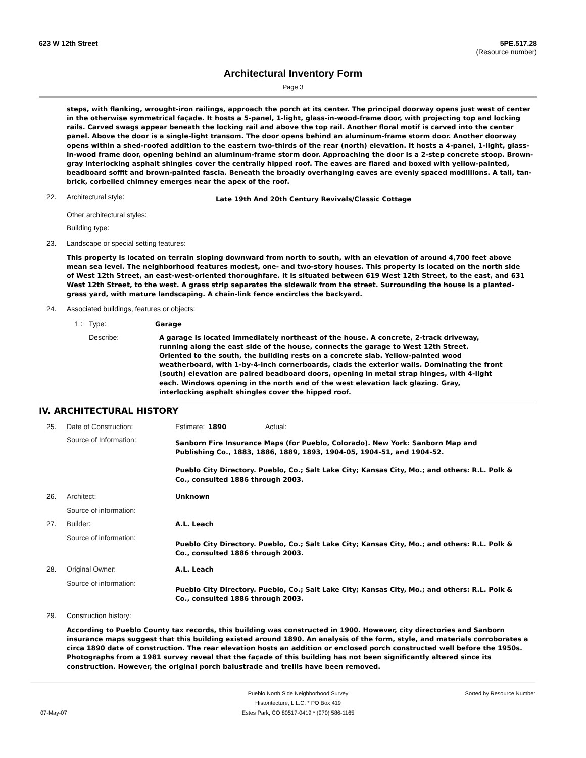623 W 12th Street 5PE.517.28
(Resource number)
Architectural Inventory Form
Page 3
steps, with flanking, wrought-iron railings, approach the porch at its center. The principal doorway opens just west of center in the otherwise symmetrical façade. It hosts a 5-panel, 1-light, glass-in-wood-frame door, with projecting top and locking rails. Carved swags appear beneath the locking rail and above the top rail. Another floral motif is carved into the center panel. Above the door is a single-light transom. The door opens behind an aluminum-frame storm door. Another doorway opens within a shed-roofed addition to the eastern two-thirds of the rear (north) elevation. It hosts a 4-panel, 1-light, glass-in-wood frame door, opening behind an aluminum-frame storm door. Approaching the door is a 2-step concrete stoop. Brown-gray interlocking asphalt shingles cover the centrally hipped roof. The eaves are flared and boxed with yellow-painted, beadboard soffit and brown-painted fascia. Beneath the broadly overhanging eaves are evenly spaced modillions. A tall, tan-brick, corbelled chimney emerges near the apex of the roof.
22. Architectural style: Late 19th And 20th Century Revivals/Classic Cottage
Other architectural styles:
Building type:
23. Landscape or special setting features:
This property is located on terrain sloping downward from north to south, with an elevation of around 4,700 feet above mean sea level. The neighborhood features modest, one- and two-story houses. This property is located on the north side of West 12th Street, an east-west-oriented thoroughfare. It is situated between 619 West 12th Street, to the east, and 631 West 12th Street, to the west. A grass strip separates the sidewalk from the street. Surrounding the house is a planted-grass yard, with mature landscaping. A chain-link fence encircles the backyard.
24. Associated buildings, features or objects:
1 : Type: Garage
Describe: A garage is located immediately northeast of the house. A concrete, 2-track driveway, running along the east side of the house, connects the garage to West 12th Street. Oriented to the south, the building rests on a concrete slab. Yellow-painted wood weatherboard, with 1-by-4-inch cornerboards, clads the exterior walls. Dominating the front (south) elevation are paired beadboard doors, opening in metal strap hinges, with 4-light each. Windows opening in the north end of the west elevation lack glazing. Gray, interlocking asphalt shingles cover the hipped roof.
IV. ARCHITECTURAL HISTORY
25. Date of Construction: Estimate: 1890 Actual:
Source of Information: Sanborn Fire Insurance Maps (for Pueblo, Colorado). New York: Sanborn Map and Publishing Co., 1883, 1886, 1889, 1893, 1904-05, 1904-51, and 1904-52.
Pueblo City Directory. Pueblo, Co.; Salt Lake City; Kansas City, Mo.; and others: R.L. Polk & Co., consulted 1886 through 2003.
26. Architect: Unknown
Source of information:
27. Builder: A.L. Leach
Source of information: Pueblo City Directory. Pueblo, Co.; Salt Lake City; Kansas City, Mo.; and others: R.L. Polk & Co., consulted 1886 through 2003.
28. Original Owner: A.L. Leach
Source of information: Pueblo City Directory. Pueblo, Co.; Salt Lake City; Kansas City, Mo.; and others: R.L. Polk & Co., consulted 1886 through 2003.
29. Construction history:
According to Pueblo County tax records, this building was constructed in 1900. However, city directories and Sanborn insurance maps suggest that this building existed around 1890. An analysis of the form, style, and materials corroborates a circa 1890 date of construction. The rear elevation hosts an addition or enclosed porch constructed well before the 1950s. Photographs from a 1981 survey reveal that the façade of this building has not been significantly altered since its construction. However, the original porch balustrade and trellis have been removed.
07-May-07
Pueblo North Side Neighborhood Survey
Historitecture, L.L.C. * PO Box 419
Estes Park, CO 80517-0419 * (970) 586-1165
Sorted by Resource Number